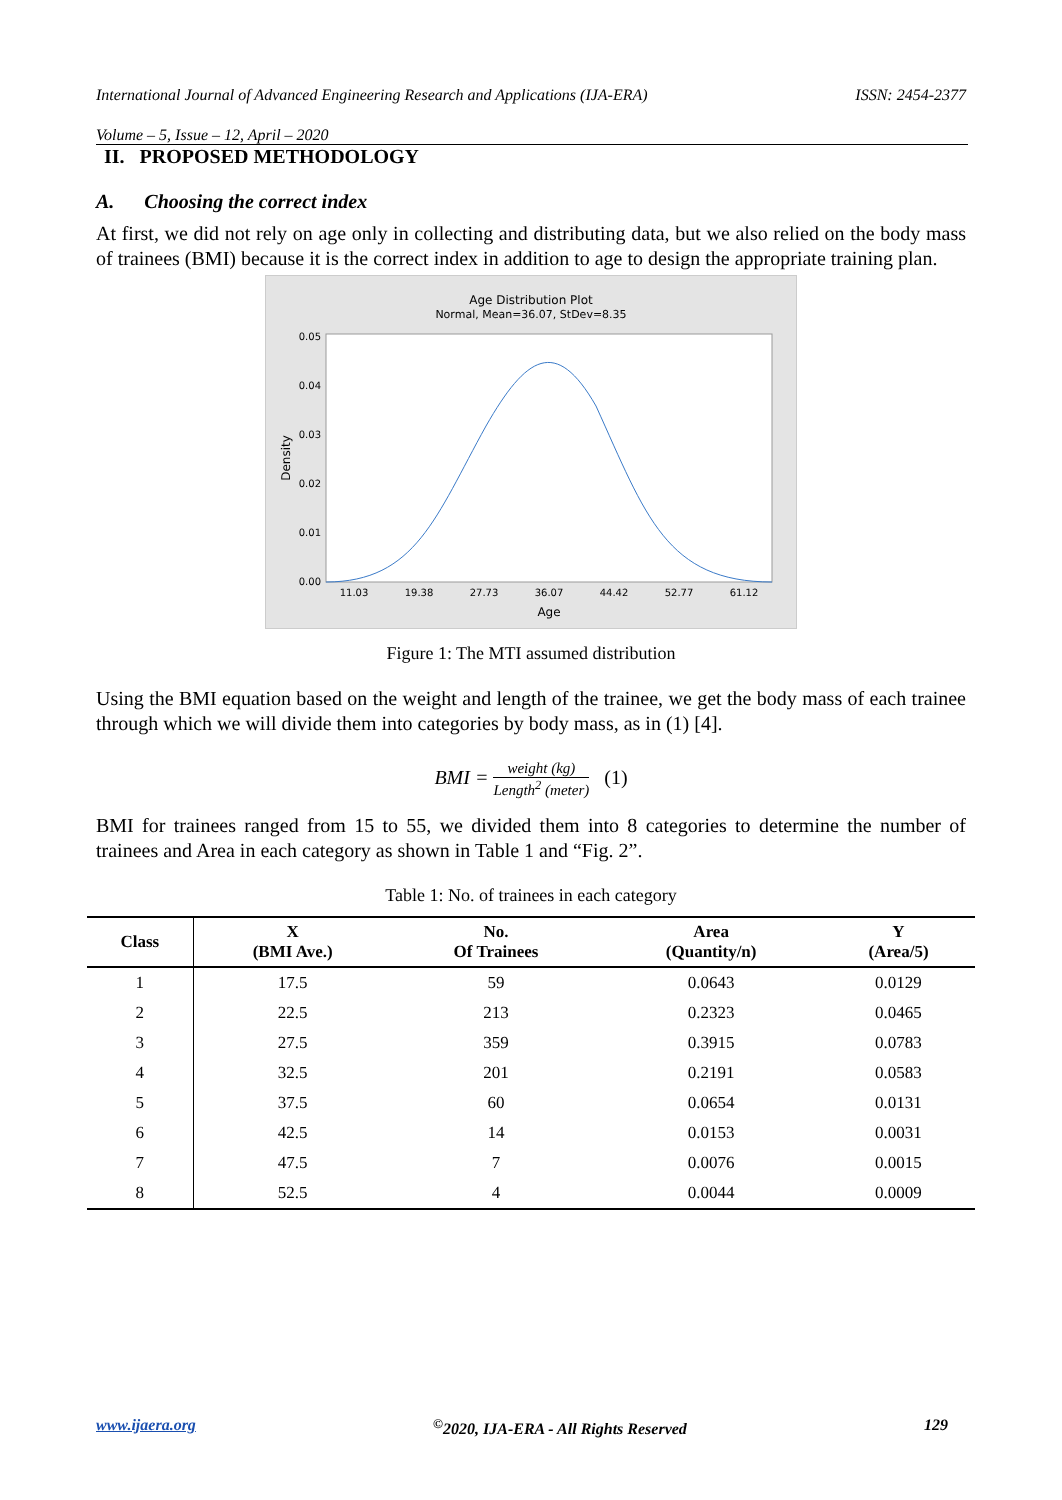International Journal of Advanced Engineering Research and Applications (IJA-ERA) ISSN: 2454-2377
Volume – 5, Issue – 12, April – 2020
II. PROPOSED METHODOLOGY
A. Choosing the correct index
At first, we did not rely on age only in collecting and distributing data, but we also relied on the body mass of trainees (BMI) because it is the correct index in addition to age to design the appropriate training plan.
Age Distribution Plot
Normal, Mean=36.07, StDev=8.35
0.05
0.04
0.03
0.02
0.01
0.00
11.03
19.38
27.73
36.07
44.42
52.77
61.12
Age
Density
Figure 1: The MTI assumed distribution
Using the BMI equation based on the weight and length of the trainee, we get the body mass of each trainee through which we will divide them into categories by body mass, as in (1) [4].
BMI = weight (kg) Length<sup>2</sup> (meter) (1)
BMI for trainees ranged from 15 to 55, we divided them into 8 categories to determine the number of trainees and Area in each category as shown in Table 1 and “Fig. 2”.
Table 1: No. of trainees in each category
| Class | X (BMI Ave.) | No. Of Trainees | Area (Quantity/n) | Y (Area/5) |
| --- | --- | --- | --- | --- |
| 1 | 17.5 | 59 | 0.0643 | 0.0129 |
| 2 | 22.5 | 213 | 0.2323 | 0.0465 |
| 3 | 27.5 | 359 | 0.3915 | 0.0783 |
| 4 | 32.5 | 201 | 0.2191 | 0.0583 |
| 5 | 37.5 | 60 | 0.0654 | 0.0131 |
| 6 | 42.5 | 14 | 0.0153 | 0.0031 |
| 7 | 47.5 | 7 | 0.0076 | 0.0015 |
| 8 | 52.5 | 4 | 0.0044 | 0.0009 |
www.ijaera.org<sup>©</sup>2020, IJA-ERA - All Rights Reserved 129